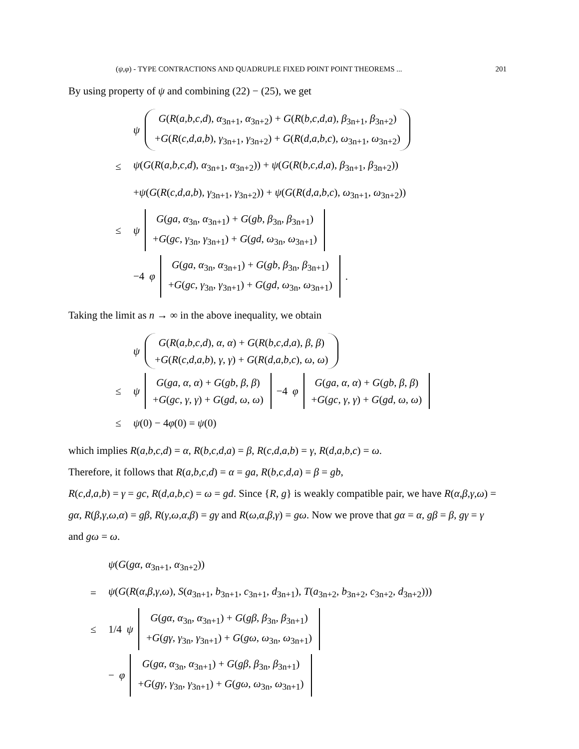(ψ,φ) - TYPE CONTRACTIONS AND QUADRUPLE FIXED POINT POINT THEOREMS ... 201
By using property of ψ and combining (22) − (25), we get
ψ G(R(a,b,c,d), α<sub>3n+1</sub>, α<sub>3n+2</sub>) + G(R(b,c,d,a), β<sub>3n+1</sub>, β<sub>3n+2</sub>)
+G(R(c,d,a,b), γ<sub>3n+1</sub>, γ<sub>3n+2</sub>) + G(R(d,a,b,c), ω<sub>3n+1</sub>, ω<sub>3n+2</sub>)
≤ ψ(G(R(a,b,c,d), α<sub>3n+1</sub>, α<sub>3n+2</sub>)) + ψ(G(R(b,c,d,a), β<sub>3n+1</sub>, β<sub>3n+2</sub>))
+ψ(G(R(c,d,a,b), γ<sub>3n+1</sub>, γ<sub>3n+2</sub>)) + ψ(G(R(d,a,b,c), ω<sub>3n+1</sub>, ω<sub>3n+2</sub>))
≤ ψ G(ga, α<sub>3n</sub>, α<sub>3n+1</sub>) + G(gb, β<sub>3n</sub>, β<sub>3n+1</sub>)
+G(gc, γ<sub>3n</sub>, γ<sub>3n+1</sub>) + G(gd, ω<sub>3n</sub>, ω<sub>3n+1</sub>)
−4 φ G(ga, α<sub>3n</sub>, α<sub>3n+1</sub>) + G(gb, β<sub>3n</sub>, β<sub>3n+1</sub>)
+G(gc, γ<sub>3n</sub>, γ<sub>3n+1</sub>) + G(gd, ω<sub>3n</sub>, ω<sub>3n+1</sub>).
Taking the limit as n → ∞ in the above inequality, we obtain
ψ G(R(a,b,c,d), α, α) + G(R(b,c,d,a), β, β)
+G(R(c,d,a,b), γ, γ) + G(R(d,a,b,c), ω, ω)
≤ ψ G(ga, α, α) + G(gb, β, β)
+G(gc, γ, γ) + G(gd, ω, ω) −4 φ G(ga, α, α) + G(gb, β, β)
+G(gc, γ, γ) + G(gd, ω, ω)
≤ ψ(0) − 4φ(0) = ψ(0)
which implies R(a,b,c,d) = α, R(b,c,d,a) = β, R(c,d,a,b) = γ, R(d,a,b,c) = ω.
Therefore, it follows that R(a,b,c,d) = α = ga, R(b,c,d,a) = β = gb,
R(c,d,a,b) = γ = gc, R(d,a,b,c) = ω = gd. Since {R, g} is weakly compatible pair, we have R(α,β,γ,ω) = gα, R(β,γ,ω,α) = gβ, R(γ,ω,α,β) = gγ and R(ω,α,β,γ) = gω. Now we prove that gα = α, gβ = β, gγ = γ and gω = ω.
ψ(G(gα, α<sub>3n+1</sub>, α<sub>3n+2</sub>))
= ψ(G(R(α,β,γ,ω), S(a<sub>3n+1</sub>, b<sub>3n+1</sub>, c<sub>3n+1</sub>, d<sub>3n+1</sub>), T(a<sub>3n+2</sub>, b<sub>3n+2</sub>, c<sub>3n+2</sub>, d<sub>3n+2</sub>)))
≤ 1/4 ψ G(gα, α<sub>3n</sub>, α<sub>3n+1</sub>) + G(gβ, β<sub>3n</sub>, β<sub>3n+1</sub>)
+G(gγ, γ<sub>3n</sub>, γ<sub>3n+1</sub>) + G(gω, ω<sub>3n</sub>, ω<sub>3n+1</sub>)
− φ G(gα, α<sub>3n</sub>, α<sub>3n+1</sub>) + G(gβ, β<sub>3n</sub>, β<sub>3n+1</sub>)
+G(gγ, γ<sub>3n</sub>, γ<sub>3n+1</sub>) + G(gω, ω<sub>3n</sub>, ω<sub>3n+1</sub>)